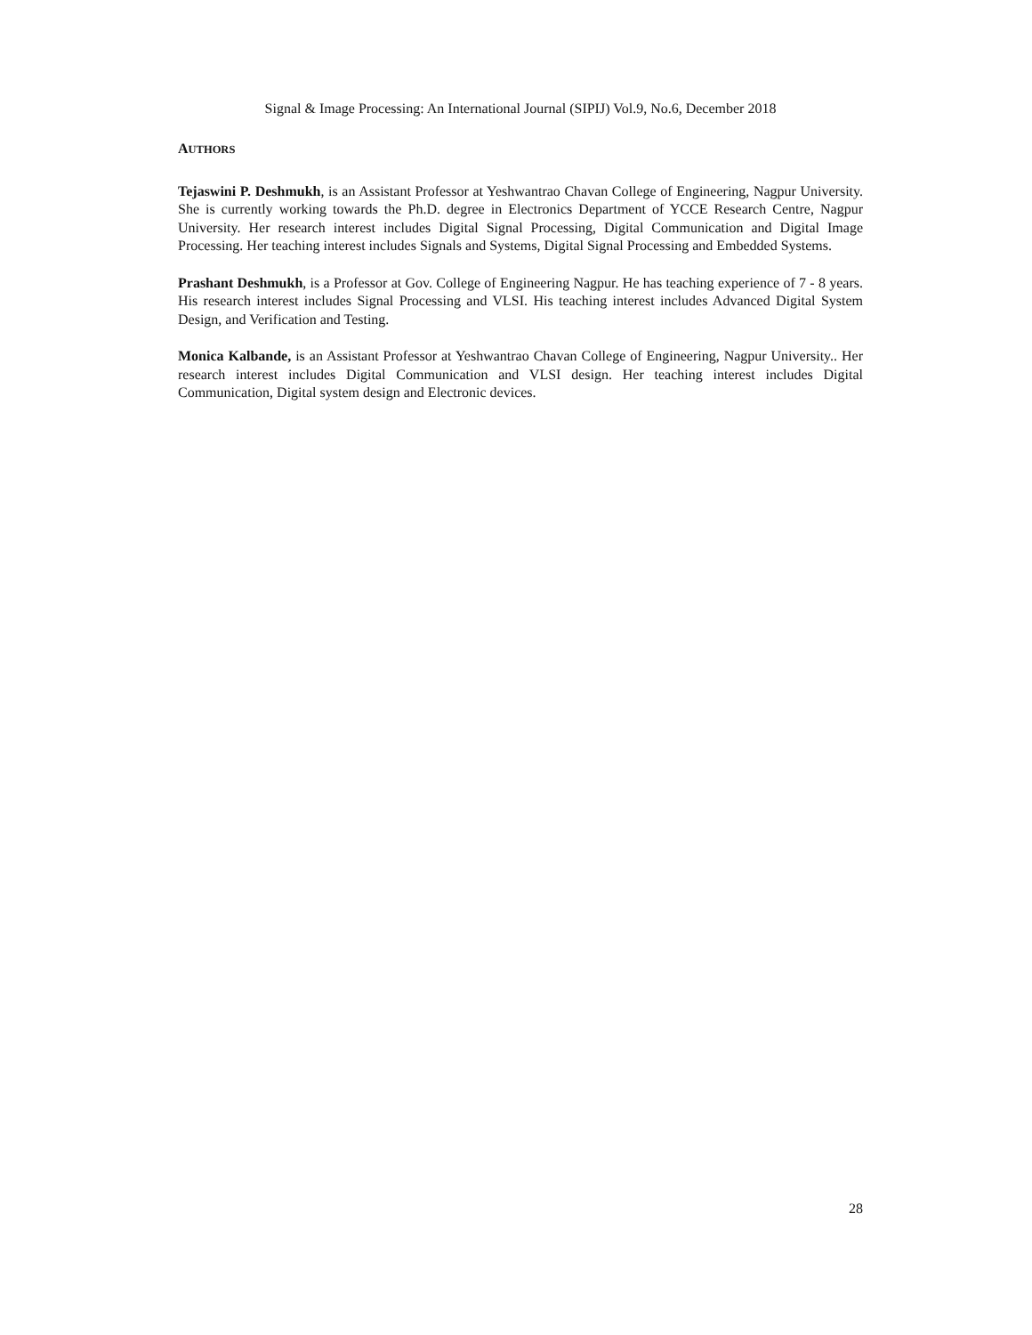Signal & Image Processing: An International Journal (SIPIJ) Vol.9, No.6, December 2018
AUTHORS
Tejaswini P. Deshmukh, is an Assistant Professor at Yeshwantrao Chavan College of Engineering, Nagpur University. She is currently working towards the Ph.D. degree in Electronics Department of YCCE Research Centre, Nagpur University. Her research interest includes Digital Signal Processing, Digital Communication and Digital Image Processing. Her teaching interest includes Signals and Systems, Digital Signal Processing and Embedded Systems.
Prashant Deshmukh, is a Professor at Gov. College of Engineering Nagpur. He has teaching experience of 7 - 8 years. His research interest includes Signal Processing and VLSI. His teaching interest includes Advanced Digital System Design, and Verification and Testing.
Monica Kalbande, is an Assistant Professor at Yeshwantrao Chavan College of Engineering, Nagpur University.. Her research interest includes Digital Communication and VLSI design. Her teaching interest includes Digital Communication, Digital system design and Electronic devices.
28